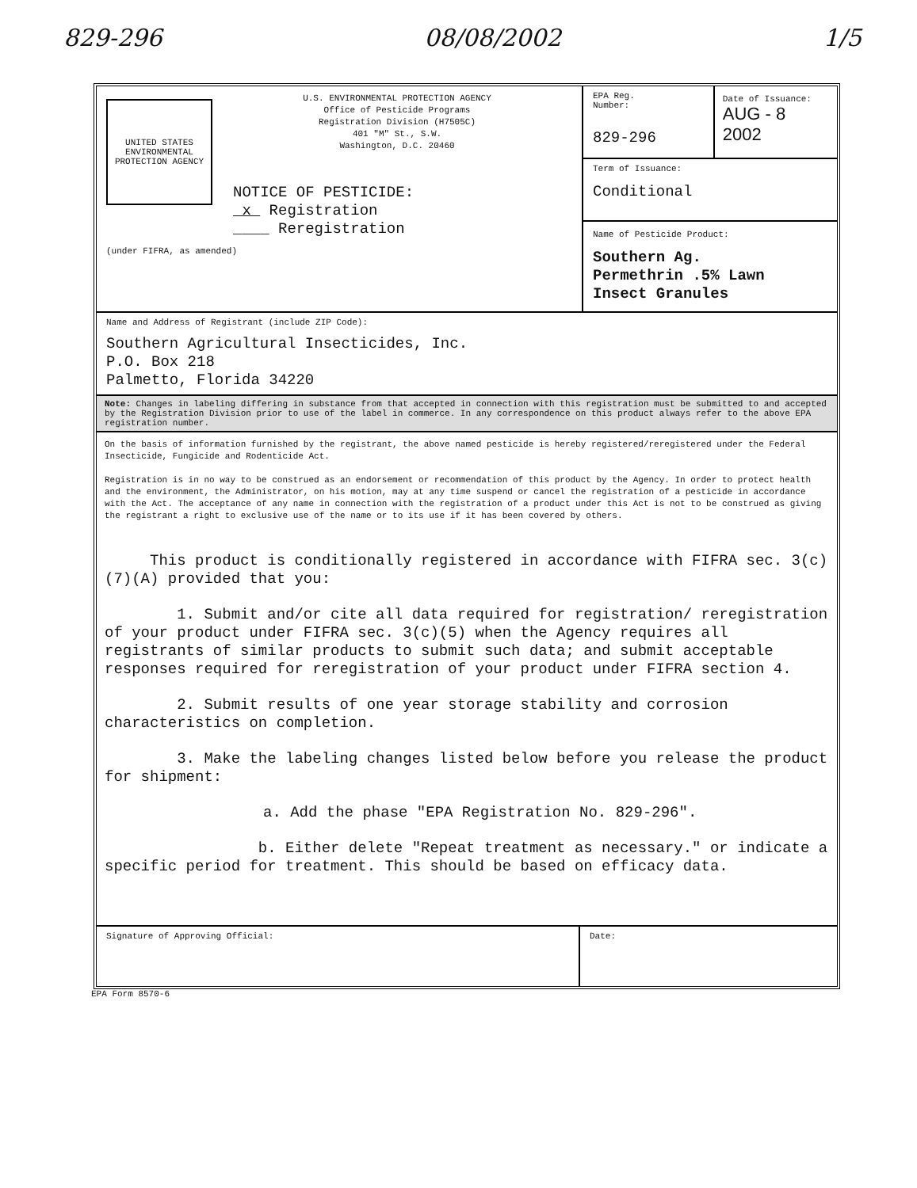829-296 08/08/2002 1/5
UNITED STATES ENVIRONMENTAL PROTECTION AGENCY
U.S. ENVIRONMENTAL PROTECTION AGENCY
Office of Pesticide Programs
Registration Division (H7505C)
401 "M" St., S.W.
Washington, D.C. 20460
NOTICE OF PESTICIDE:
x Registration
____ Reregistration
(under FIFRA, as amended)
EPA Reg.
Number:
829-296
Date of Issuance:
AUG - 8 2002
Term of Issuance:
Conditional
Name of Pesticide Product:
Southern Ag.
Permethrin .5% Lawn
Insect Granules
Name and Address of Registrant (include ZIP Code):
Southern Agricultural Insecticides, Inc.
P.O. Box 218
Palmetto, Florida 34220
Note: Changes in labeling differing in substance from that accepted in connection with this registration must be submitted to and accepted by the Registration Division prior to use of the label in commerce. In any correspondence on this product always refer to the above EPA registration number.
On the basis of information furnished by the registrant, the above named pesticide is hereby registered/reregistered under the Federal Insecticide, Fungicide and Rodenticide Act.
Registration is in no way to be construed as an endorsement or recommendation of this product by the Agency. In order to protect health and the environment, the Administrator, on his motion, may at any time suspend or cancel the registration of a pesticide in accordance with the Act. The acceptance of any name in connection with the registration of a product under this Act is not to be construed as giving the registrant a right to exclusive use of the name or to its use if it has been covered by others.
This product is conditionally registered in accordance with FIFRA sec. 3(c)(7)(A) provided that you:
1. Submit and/or cite all data required for registration/ reregistration of your product under FIFRA sec. 3(c)(5) when the Agency requires all registrants of similar products to submit such data; and submit acceptable responses required for reregistration of your product under FIFRA section 4.
2. Submit results of one year storage stability and corrosion characteristics on completion.
3. Make the labeling changes listed below before you release the product for shipment:
a. Add the phase "EPA Registration No. 829-296".
b. Either delete "Repeat treatment as necessary." or indicate a specific period for treatment. This should be based on efficacy data.
Signature of Approving Official:
Date:
EPA Form 8570-6